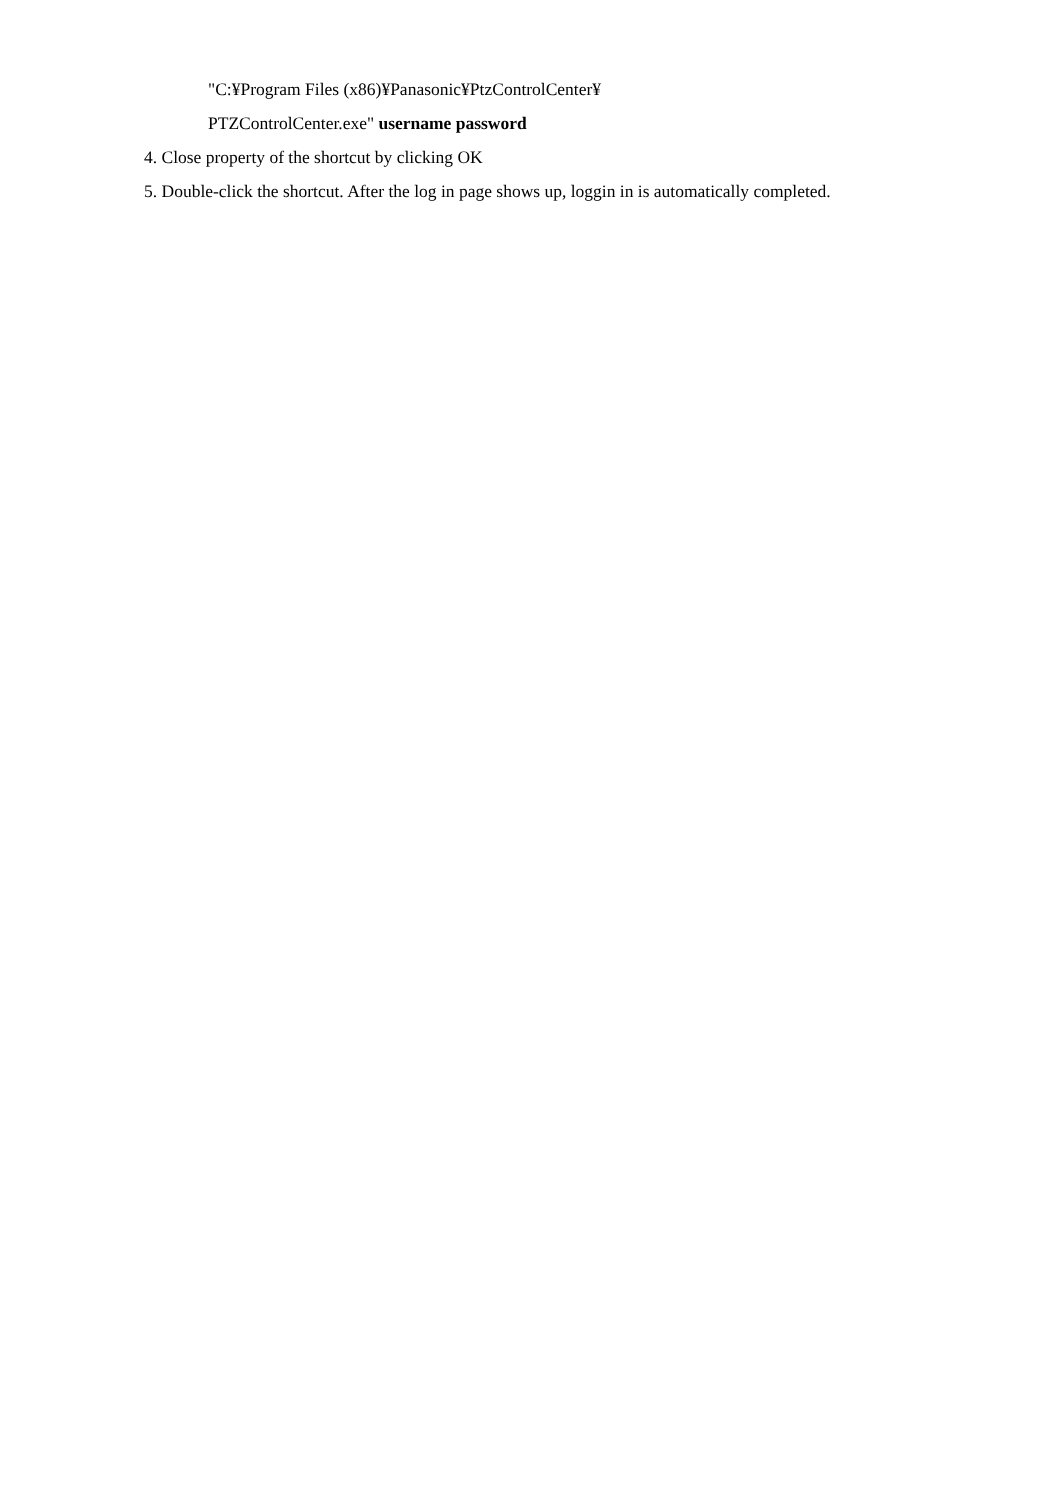"C:¥Program Files (x86)¥Panasonic¥PtzControlCenter¥
PTZControlCenter.exe" username password
4. Close property of the shortcut by clicking OK
5. Double-click the shortcut. After the log in page shows up, loggin in is automatically completed.